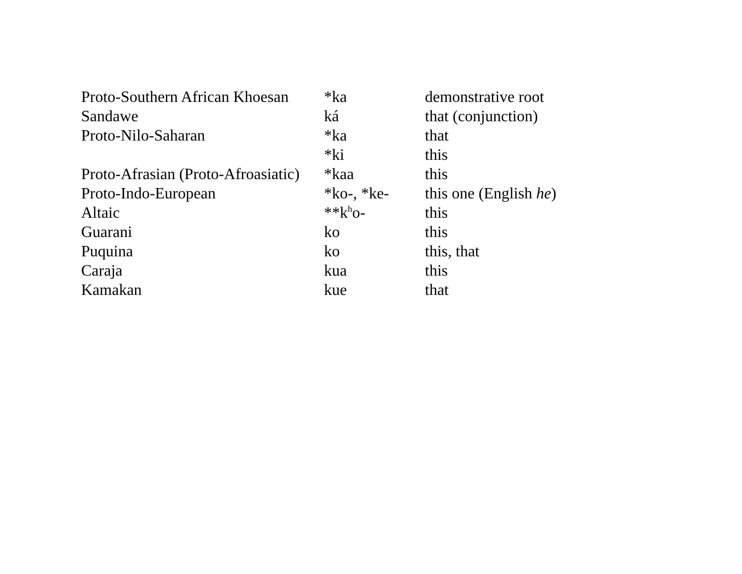| Proto-Southern African Khoesan | *ka | demonstrative root |
| Sandawe | ká | that (conjunction) |
| Proto-Nilo-Saharan | *ka | that |
| | *ki | this |
| Proto-Afrasian (Proto-Afroasiatic) | *kaa | this |
| Proto-Indo-European | *ko-, *ke- | this one (English he ) |
| Altaic | **k<sup>h</sup>o- | this |
| Guarani | ko | this |
| Puquina | ko | this, that |
| Caraja | kua | this |
| Kamakan | kue | that |